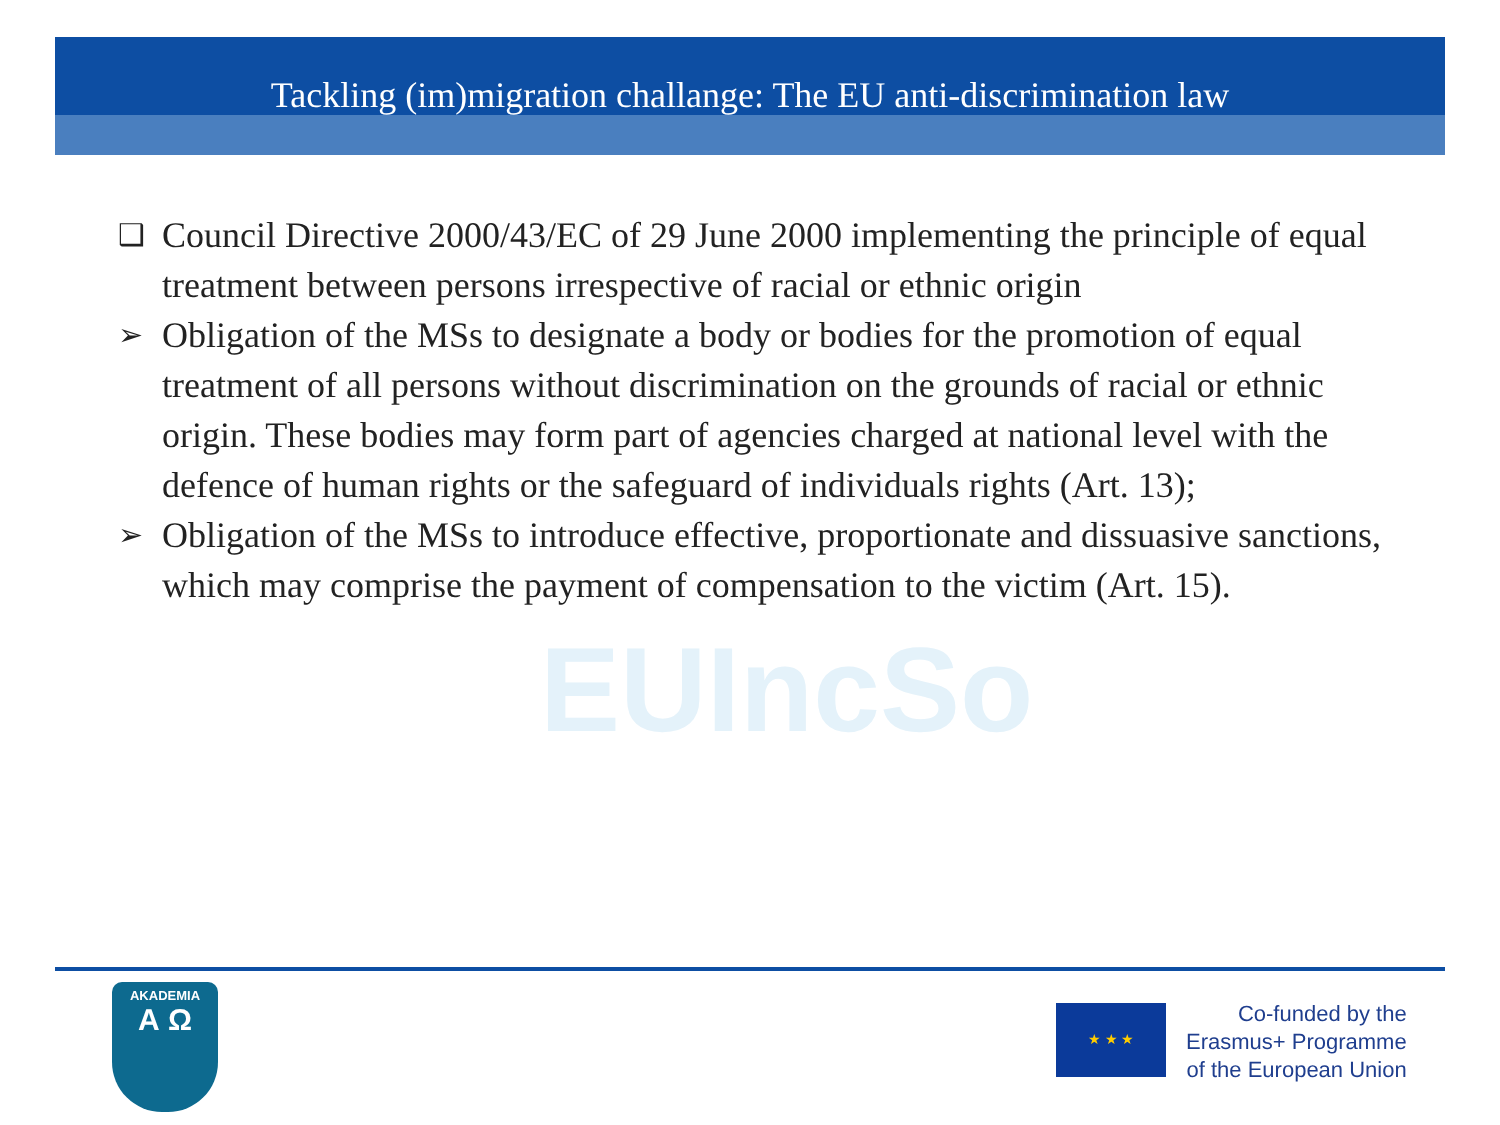Tackling (im)migration challange: The EU anti-discrimination law
EUIncSo
❑ Council Directive 2000/43/EC of 29 June 2000 implementing the principle of equal treatment between persons irrespective of racial or ethnic origin
➢ Obligation of the MSs to designate a body or bodies for the promotion of equal treatment of all persons without discrimination on the grounds of racial or ethnic origin. These bodies may form part of agencies charged at national level with the defence of human rights or the safeguard of individuals rights (Art. 13);
➢ Obligation of the MSs to introduce effective, proportionate and dissuasive sanctions, which may comprise the payment of compensation to the victim (Art. 15).
AKADEMIA
Α Ω
★ ★ ★
Co-funded by the
Erasmus+ Programme
of the European Union